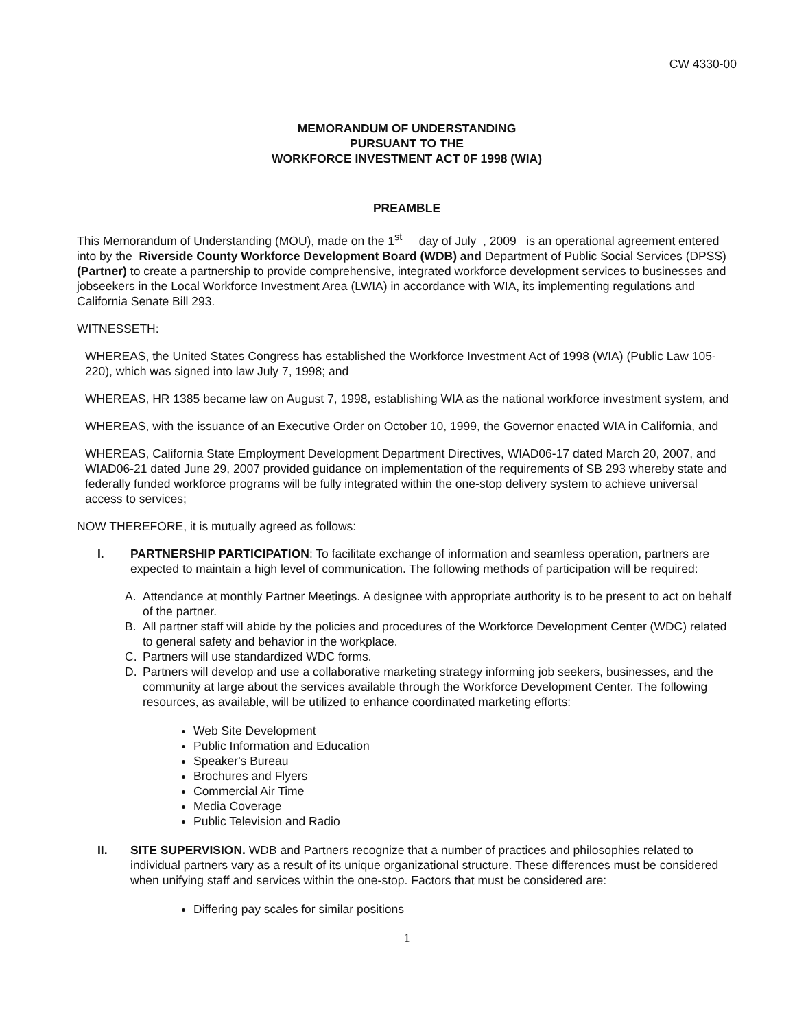CW 4330-00
MEMORANDUM OF UNDERSTANDING
PURSUANT TO THE
WORKFORCE INVESTMENT ACT 0F 1998 (WIA)
PREAMBLE
This Memorandum of Understanding (MOU), made on the 1<sup>st</sup> day of July , 2009 is an operational agreement entered into by the Riverside County Workforce Development Board (WDB) and Department of Public Social Services (DPSS) (Partner) to create a partnership to provide comprehensive, integrated workforce development services to businesses and jobseekers in the Local Workforce Investment Area (LWIA) in accordance with WIA, its implementing regulations and California Senate Bill 293.
WITNESSETH:
WHEREAS, the United States Congress has established the Workforce Investment Act of 1998 (WIA) (Public Law 105-220), which was signed into law July 7, 1998; and
WHEREAS, HR 1385 became law on August 7, 1998, establishing WIA as the national workforce investment system, and
WHEREAS, with the issuance of an Executive Order on October 10, 1999, the Governor enacted WIA in California, and
WHEREAS, California State Employment Development Department Directives, WIAD06-17 dated March 20, 2007, and WIAD06-21 dated June 29, 2007 provided guidance on implementation of the requirements of SB 293 whereby state and federally funded workforce programs will be fully integrated within the one-stop delivery system to achieve universal access to services;
NOW THEREFORE, it is mutually agreed as follows:
I. PARTNERSHIP PARTICIPATION: To facilitate exchange of information and seamless operation, partners are expected to maintain a high level of communication. The following methods of participation will be required:
A. Attendance at monthly Partner Meetings. A designee with appropriate authority is to be present to act on behalf of the partner.
B. All partner staff will abide by the policies and procedures of the Workforce Development Center (WDC) related to general safety and behavior in the workplace.
C. Partners will use standardized WDC forms.
D. Partners will develop and use a collaborative marketing strategy informing job seekers, businesses, and the community at large about the services available through the Workforce Development Center. The following resources, as available, will be utilized to enhance coordinated marketing efforts:
Web Site Development
Public Information and Education
Speaker's Bureau
Brochures and Flyers
Commercial Air Time
Media Coverage
Public Television and Radio
II. SITE SUPERVISION. WDB and Partners recognize that a number of practices and philosophies related to individual partners vary as a result of its unique organizational structure. These differences must be considered when unifying staff and services within the one-stop. Factors that must be considered are:
Differing pay scales for similar positions
1